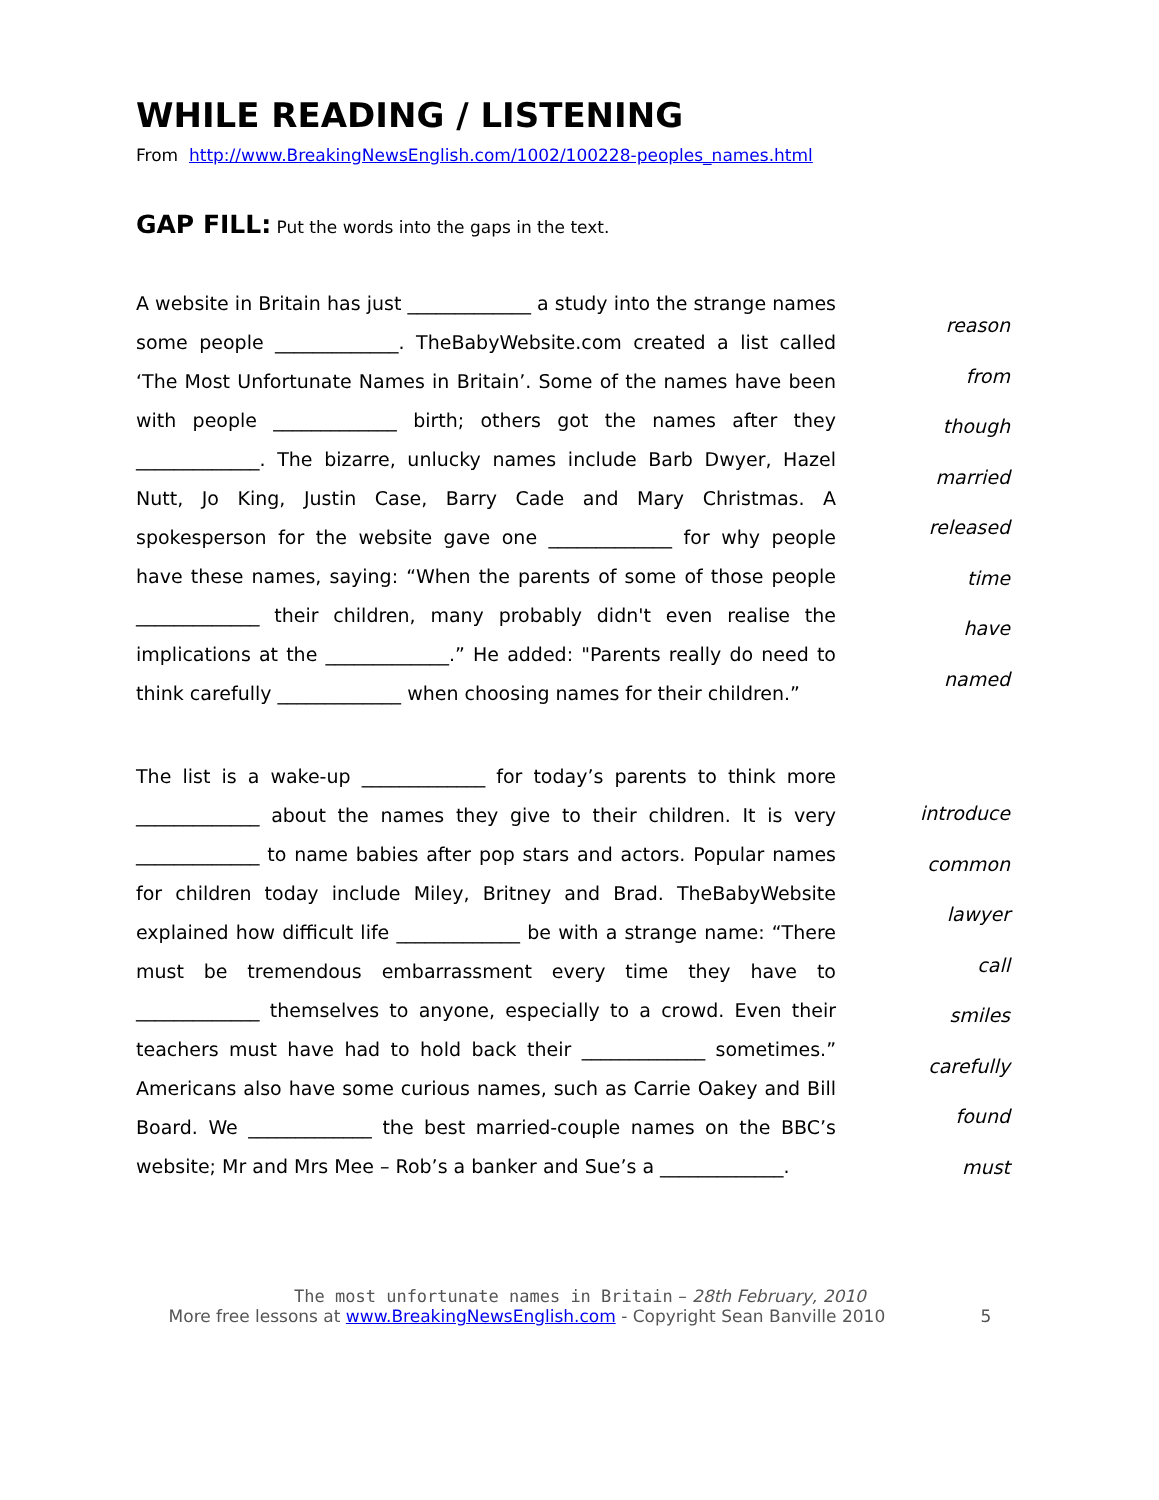WHILE READING / LISTENING
From http://www.BreakingNewsEnglish.com/1002/100228-peoples_names.html
GAP FILL: Put the words into the gaps in the text.
A website in Britain has just _____________ a study into the strange names some people _____________. TheBabyWebsite.com created a list called ‘The Most Unfortunate Names in Britain’. Some of the names have been with people _____________ birth; others got the names after they _____________. The bizarre, unlucky names include Barb Dwyer, Hazel Nutt, Jo King, Justin Case, Barry Cade and Mary Christmas. A spokesperson for the website gave one _____________ for why people have these names, saying: “When the parents of some of those people _____________ their children, many probably didn't even realise the implications at the _____________.” He added: "Parents really do need to think carefully _____________ when choosing names for their children.”
reason
from
though
married
released
time
have
named
The list is a wake-up _____________ for today’s parents to think more _____________ about the names they give to their children. It is very _____________ to name babies after pop stars and actors. Popular names for children today include Miley, Britney and Brad. TheBabyWebsite explained how difficult life _____________ be with a strange name: “There must be tremendous embarrassment every time they have to _____________ themselves to anyone, especially to a crowd. Even their teachers must have had to hold back their _____________ sometimes.” Americans also have some curious names, such as Carrie Oakey and Bill Board. We _____________ the best married-couple names on the BBC’s website; Mr and Mrs Mee – Rob’s a banker and Sue’s a _____________.
introduce
common
lawyer
call
smiles
carefully
found
must
The most unfortunate names in Britain – 28th February, 2010
More free lessons at www.BreakingNewsEnglish.com - Copyright Sean Banville 2010 5